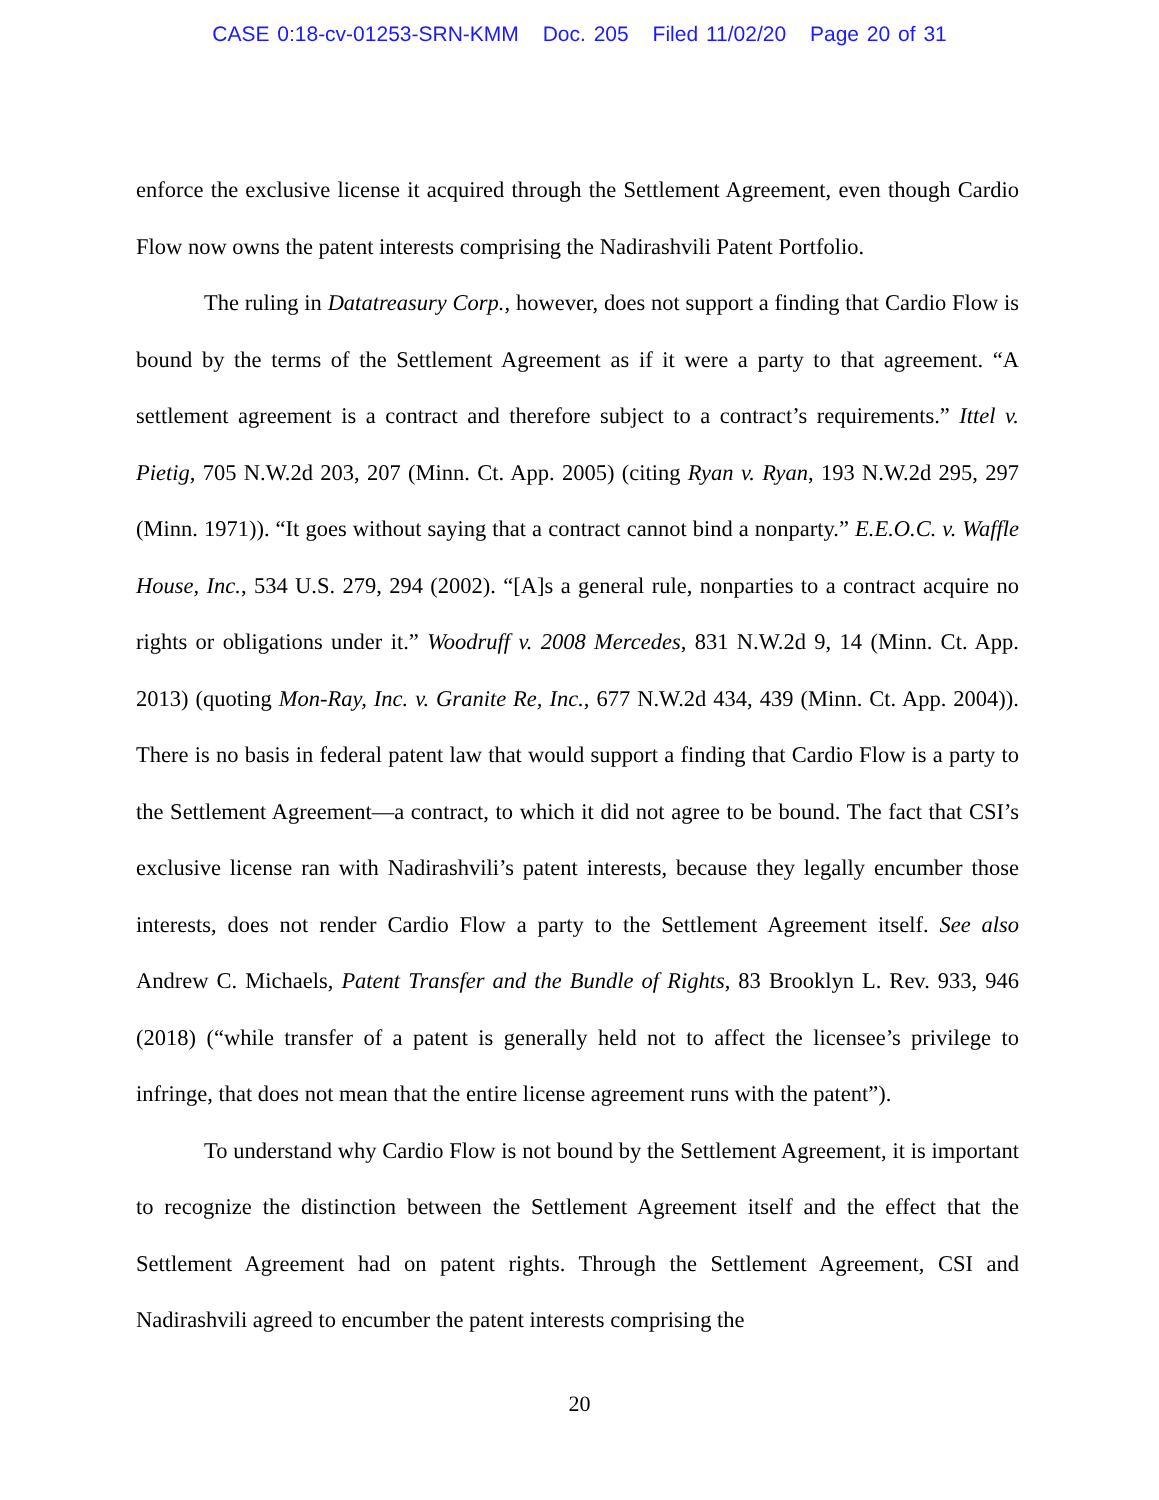CASE 0:18-cv-01253-SRN-KMM Doc. 205 Filed 11/02/20 Page 20 of 31
enforce the exclusive license it acquired through the Settlement Agreement, even though Cardio Flow now owns the patent interests comprising the Nadirashvili Patent Portfolio.
The ruling in Datatreasury Corp., however, does not support a finding that Cardio Flow is bound by the terms of the Settlement Agreement as if it were a party to that agreement. “A settlement agreement is a contract and therefore subject to a contract’s requirements.” Ittel v. Pietig, 705 N.W.2d 203, 207 (Minn. Ct. App. 2005) (citing Ryan v. Ryan, 193 N.W.2d 295, 297 (Minn. 1971)). “It goes without saying that a contract cannot bind a nonparty.” E.E.O.C. v. Waffle House, Inc., 534 U.S. 279, 294 (2002). “[A]s a general rule, nonparties to a contract acquire no rights or obligations under it.” Woodruff v. 2008 Mercedes, 831 N.W.2d 9, 14 (Minn. Ct. App. 2013) (quoting Mon-Ray, Inc. v. Granite Re, Inc., 677 N.W.2d 434, 439 (Minn. Ct. App. 2004)). There is no basis in federal patent law that would support a finding that Cardio Flow is a party to the Settlement Agreement—a contract, to which it did not agree to be bound. The fact that CSI’s exclusive license ran with Nadirashvili’s patent interests, because they legally encumber those interests, does not render Cardio Flow a party to the Settlement Agreement itself. See also Andrew C. Michaels, Patent Transfer and the Bundle of Rights, 83 Brooklyn L. Rev. 933, 946 (2018) (“while transfer of a patent is generally held not to affect the licensee’s privilege to infringe, that does not mean that the entire license agreement runs with the patent”).
To understand why Cardio Flow is not bound by the Settlement Agreement, it is important to recognize the distinction between the Settlement Agreement itself and the effect that the Settlement Agreement had on patent rights. Through the Settlement Agreement, CSI and Nadirashvili agreed to encumber the patent interests comprising the
20